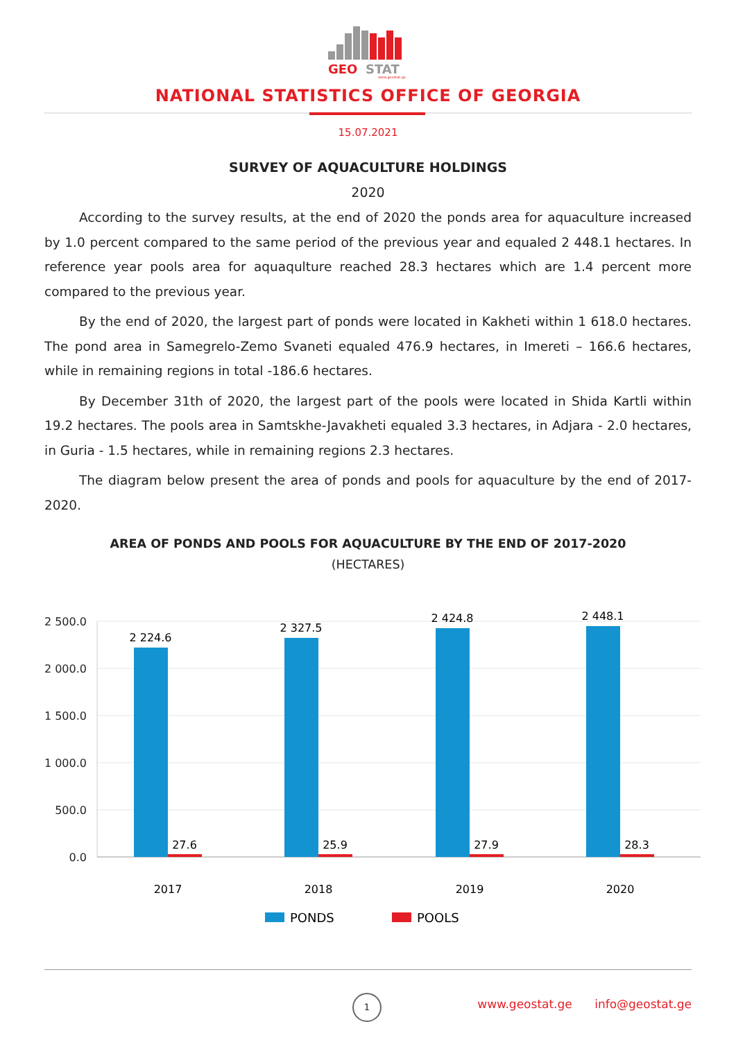GEO
STAT
www.geostat.ge
NATIONAL STATISTICS OFFICE OF GEORGIA
15.07.2021
SURVEY OF AQUACULTURE HOLDINGS
2020
According to the survey results, at the end of 2020 the ponds area for aquaculture increased by 1.0 percent compared to the same period of the previous year and equaled 2 448.1 hectares. In reference year pools area for aquaqulture reached 28.3 hectares which are 1.4 percent more compared to the previous year.
By the end of 2020, the largest part of ponds were located in Kakheti within 1 618.0 hectares. The pond area in Samegrelo-Zemo Svaneti equaled 476.9 hectares, in Imereti – 166.6 hectares, while in remaining regions in total -186.6 hectares.
By December 31th of 2020, the largest part of the pools were located in Shida Kartli within 19.2 hectares. The pools area in Samtskhe-Javakheti equaled 3.3 hectares, in Adjara - 2.0 hectares, in Guria - 1.5 hectares, while in remaining regions 2.3 hectares.
The diagram below present the area of ponds and pools for aquaculture by the end of 2017- 2020.
AREA OF PONDS AND POOLS FOR AQUACULTURE BY THE END OF 2017-2020
(HECTARES)
2 500.0
2 000.0
1 500.0
1 000.0
500.0
0.0
2 224.6
2 327.5
2 424.8
2 448.1
27.6
25.9
27.9
28.3
2017
2018
2019
2020
PONDS
POOLS
1
www.geostat.ge info@geostat.ge